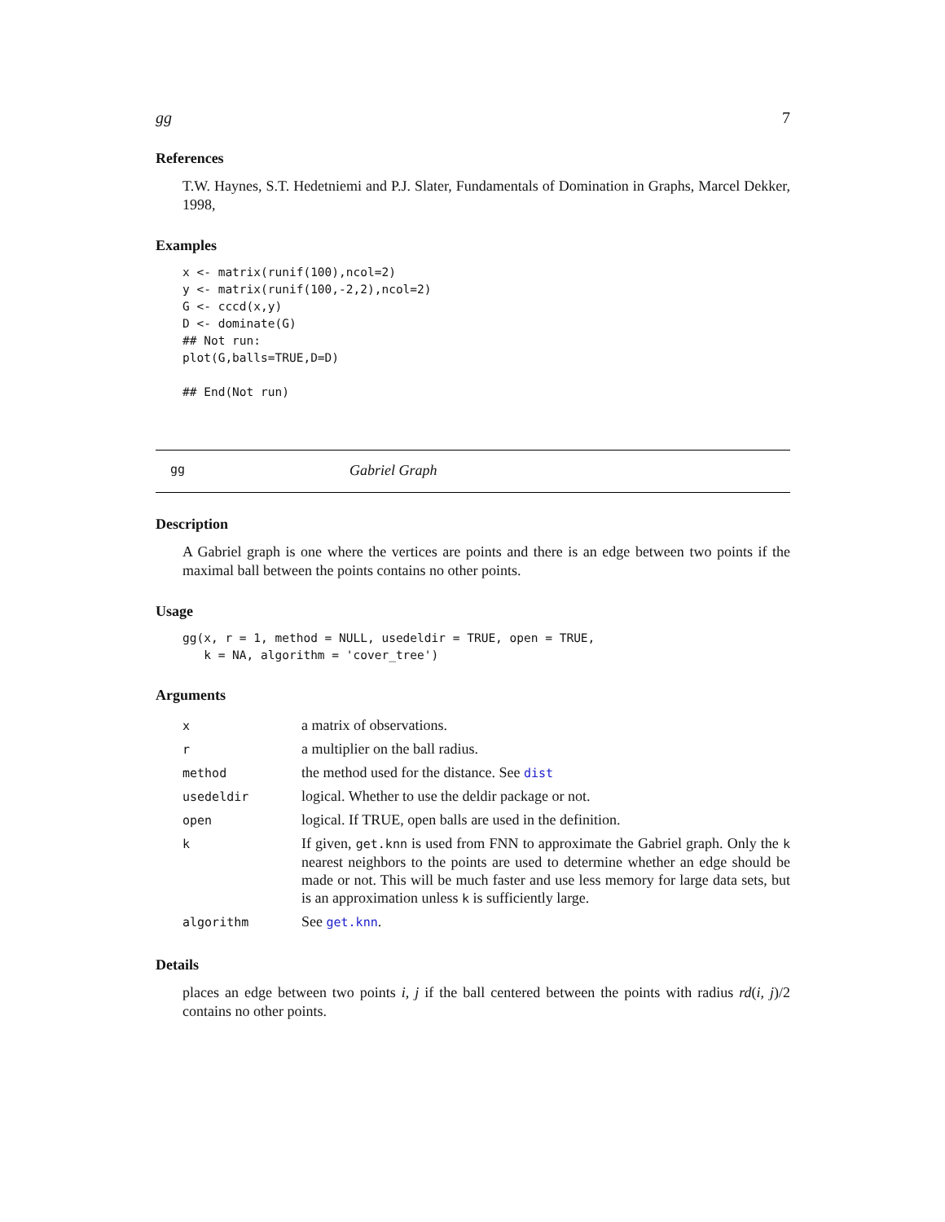gg 7
References
T.W. Haynes, S.T. Hedetniemi and P.J. Slater, Fundamentals of Domination in Graphs, Marcel Dekker, 1998,
Examples
x <- matrix(runif(100),ncol=2)
y <- matrix(runif(100,-2,2),ncol=2)
G <- cccd(x,y)
D <- dominate(G)
## Not run: 
plot(G,balls=TRUE,D=D)

## End(Not run)
gg Gabriel Graph
Description
A Gabriel graph is one where the vertices are points and there is an edge between two points if the maximal ball between the points contains no other points.
Usage
gg(x, r = 1, method = NULL, usedeldir = TRUE, open = TRUE,
   k = NA, algorithm = 'cover_tree')
Arguments
| x | a matrix of observations. |
| r | a multiplier on the ball radius. |
| method | the method used for the distance. See dist |
| usedeldir | logical. Whether to use the deldir package or not. |
| open | logical. If TRUE, open balls are used in the definition. |
| k | If given, get.knn is used from FNN to approximate the Gabriel graph. Only the k nearest neighbors to the points are used to determine whether an edge should be made or not. This will be much faster and use less memory for large data sets, but is an approximation unless k is sufficiently large. |
| algorithm | See get.knn . |
Details
places an edge between two points i, j if the ball centered between the points with radius rd(i, j)/2 contains no other points.